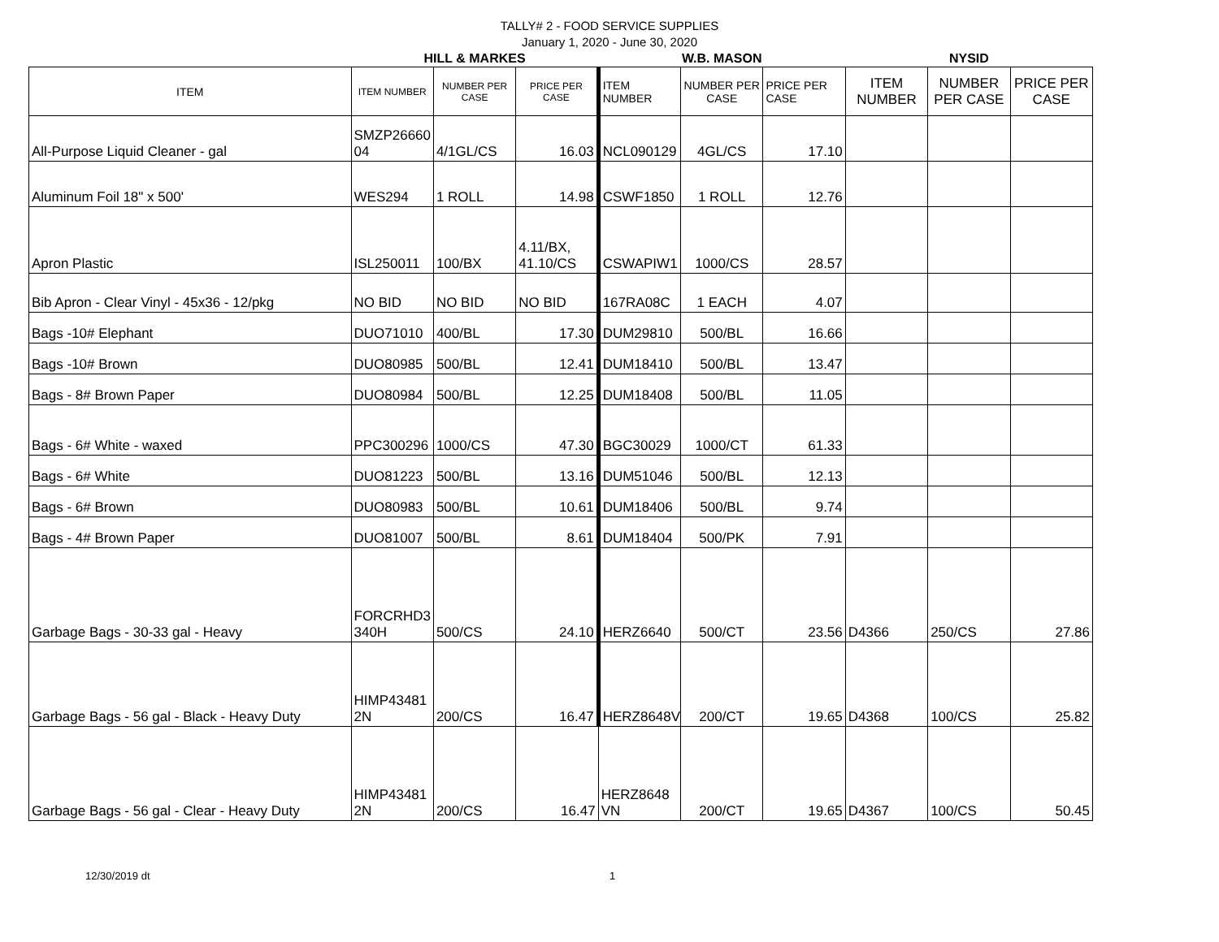TALLY# 2 - FOOD SERVICE SUPPLIES
January 1, 2020 - June 30, 2020
| | HILL & MARKES | | | W.B. MASON | | | NYSID | | |
| --- | --- | --- | --- | --- | --- | --- | --- | --- | --- |
| ITEM | ITEM NUMBER | NUMBER PER CASE | PRICE PER CASE | ITEM NUMBER | NUMBER PER CASE | PRICE PER CASE | ITEM NUMBER | NUMBER PER CASE | PRICE PER CASE |
| All-Purpose Liquid Cleaner - gal | SMZP26660 04 | 4/1GL/CS | 16.03 | NCL090129 | 4GL/CS | 17.10 | | | |
| Aluminum Foil 18" x 500' | WES294 | 1 ROLL | 14.98 | CSWF1850 | 1 ROLL | 12.76 | | | |
| Apron Plastic | ISL250011 | 100/BX | 4.11/BX, 41.10/CS | CSWAPIW1 | 1000/CS | 28.57 | | | |
| Bib Apron - Clear Vinyl - 45x36 - 12/pkg | NO BID | NO BID | NO BID | 167RA08C | 1 EACH | 4.07 | | | |
| Bags -10# Elephant | DUO71010 | 400/BL | 17.30 | DUM29810 | 500/BL | 16.66 | | | |
| Bags -10# Brown | DUO80985 | 500/BL | 12.41 | DUM18410 | 500/BL | 13.47 | | | |
| Bags - 8# Brown Paper | DUO80984 | 500/BL | 12.25 | DUM18408 | 500/BL | 11.05 | | | |
| Bags - 6# White - waxed | PPC300296 | 1000/CS | 47.30 | BGC30029 | 1000/CT | 61.33 | | | |
| Bags - 6# White | DUO81223 | 500/BL | 13.16 | DUM51046 | 500/BL | 12.13 | | | |
| Bags - 6# Brown | DUO80983 | 500/BL | 10.61 | DUM18406 | 500/BL | 9.74 | | | |
| Bags - 4# Brown Paper | DUO81007 | 500/BL | 8.61 | DUM18404 | 500/PK | 7.91 | | | |
| Garbage Bags - 30-33 gal - Heavy | FORCRHD3 340H | 500/CS | 24.10 | HERZ6640 | 500/CT | 23.56 | D4366 | 250/CS | 27.86 |
| Garbage Bags - 56 gal - Black - Heavy Duty | HIMP43481 2N | 200/CS | 16.47 | HERZ8648V | 200/CT | 19.65 | D4368 | 100/CS | 25.82 |
| Garbage Bags - 56 gal - Clear - Heavy Duty | HIMP43481 2N | 200/CS | 16.47 | HERZ8648 VN | 200/CT | 19.65 | D4367 | 100/CS | 50.45 |
12/30/2019 dt 1